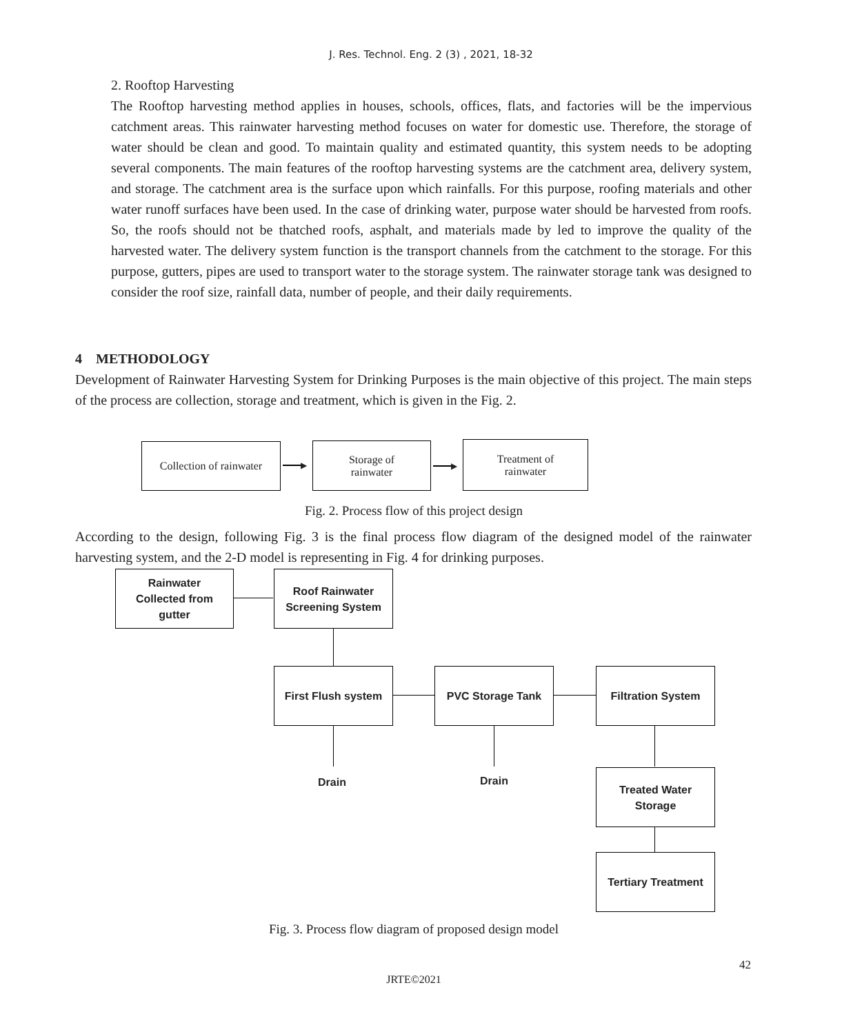J. Res. Technol. Eng. 2 (3) , 2021, 18-32
2. Rooftop Harvesting
The Rooftop harvesting method applies in houses, schools, offices, flats, and factories will be the impervious catchment areas. This rainwater harvesting method focuses on water for domestic use. Therefore, the storage of water should be clean and good. To maintain quality and estimated quantity, this system needs to be adopting several components. The main features of the rooftop harvesting systems are the catchment area, delivery system, and storage. The catchment area is the surface upon which rainfalls. For this purpose, roofing materials and other water runoff surfaces have been used. In the case of drinking water, purpose water should be harvested from roofs. So, the roofs should not be thatched roofs, asphalt, and materials made by led to improve the quality of the harvested water. The delivery system function is the transport channels from the catchment to the storage. For this purpose, gutters, pipes are used to transport water to the storage system. The rainwater storage tank was designed to consider the roof size, rainfall data, number of people, and their daily requirements.
4 METHODOLOGY
Development of Rainwater Harvesting System for Drinking Purposes is the main objective of this project. The main steps of the process are collection, storage and treatment, which is given in the Fig. 2.
Collection of rainwater
▶
Storage of
rainwater
▶
Treatment of
rainwater
Fig. 2. Process flow of this project design
According to the design, following Fig. 3 is the final process flow diagram of the designed model of the rainwater harvesting system, and the 2-D model is representing in Fig. 4 for drinking purposes.
Rainwater
Collected from
gutter
Roof Rainwater
Screening System
First Flush system
PVC Storage Tank Filtration System
Drain Drain
Treated Water
Storage
Tertiary Treatment
Fig. 3. Process flow diagram of proposed design model
42
JRTE©2021